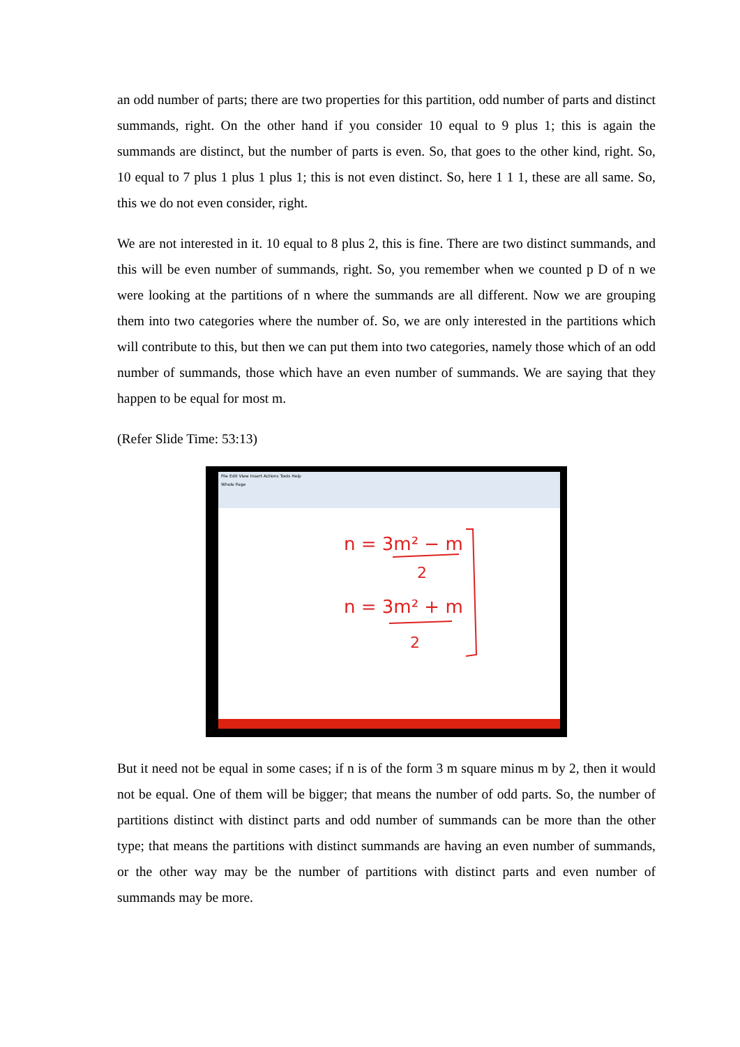an odd number of parts; there are two properties for this partition, odd number of parts and distinct summands, right. On the other hand if you consider 10 equal to 9 plus 1; this is again the summands are distinct, but the number of parts is even. So, that goes to the other kind, right. So, 10 equal to 7 plus 1 plus 1 plus 1; this is not even distinct. So, here 1 1 1, these are all same. So, this we do not even consider, right.
We are not interested in it. 10 equal to 8 plus 2, this is fine. There are two distinct summands, and this will be even number of summands, right. So, you remember when we counted p D of n we were looking at the partitions of n where the summands are all different. Now we are grouping them into two categories where the number of. So, we are only interested in the partitions which will contribute to this, but then we can put them into two categories, namely those which of an odd number of summands, those which have an even number of summands. We are saying that they happen to be equal for most m.
(Refer Slide Time: 53:13)
File Edit View Insert Actions Tools Help
Whole Page
n = 3m² − m
2
n = 3m² + m
2
But it need not be equal in some cases; if n is of the form 3 m square minus m by 2, then it would not be equal. One of them will be bigger; that means the number of odd parts. So, the number of partitions distinct with distinct parts and odd number of summands can be more than the other type; that means the partitions with distinct summands are having an even number of summands, or the other way may be the number of partitions with distinct parts and even number of summands may be more.